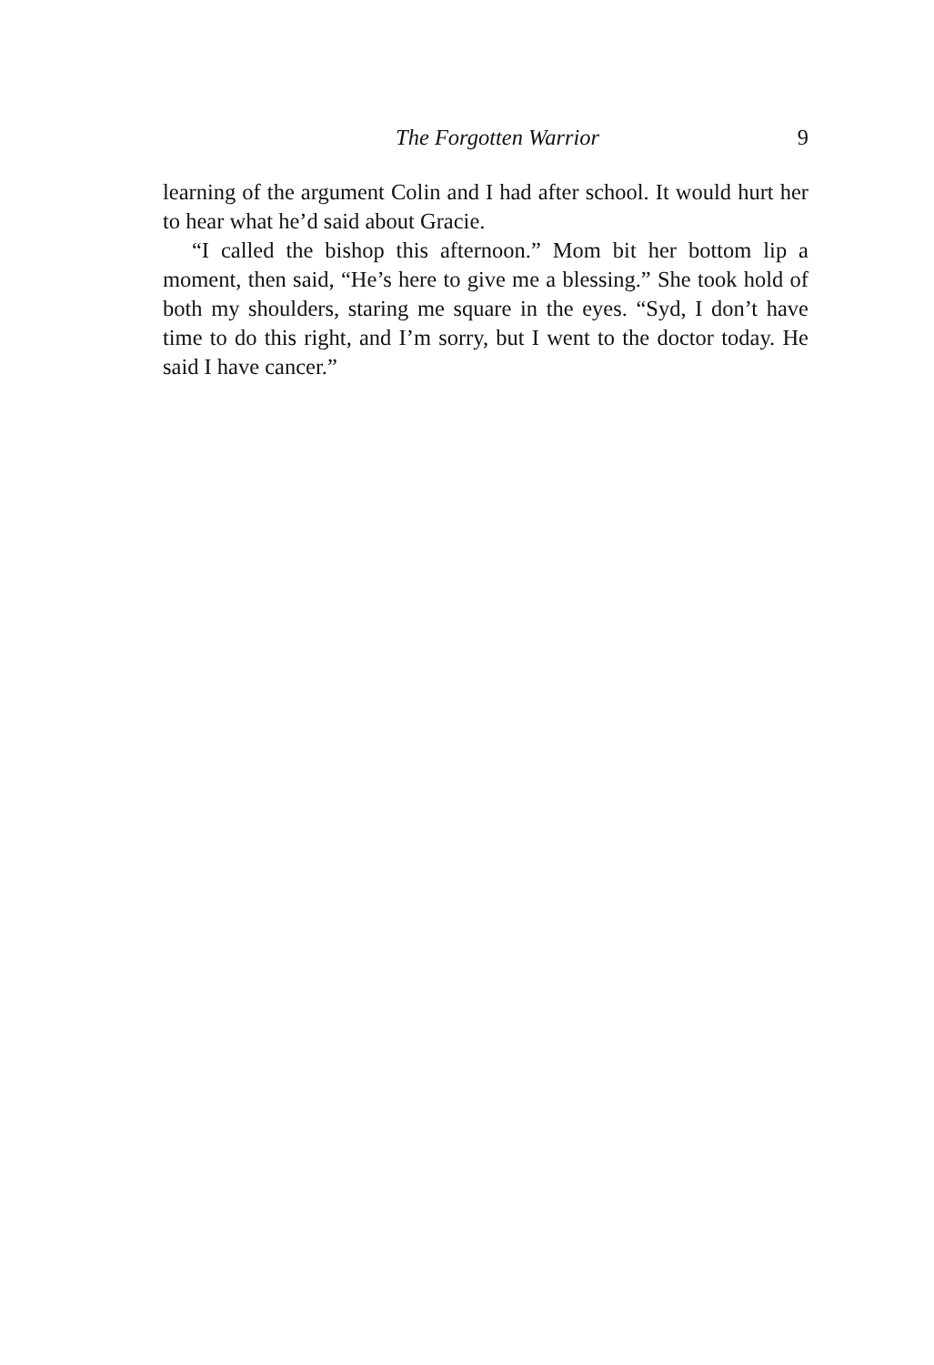The Forgotten Warrior 9
learning of the argument Colin and I had after school. It would hurt her to hear what he’d said about Gracie.
“I called the bishop this afternoon.” Mom bit her bottom lip a moment, then said, “He’s here to give me a blessing.” She took hold of both my shoulders, staring me square in the eyes. “Syd, I don’t have time to do this right, and I’m sorry, but I went to the doctor today. He said I have cancer.”